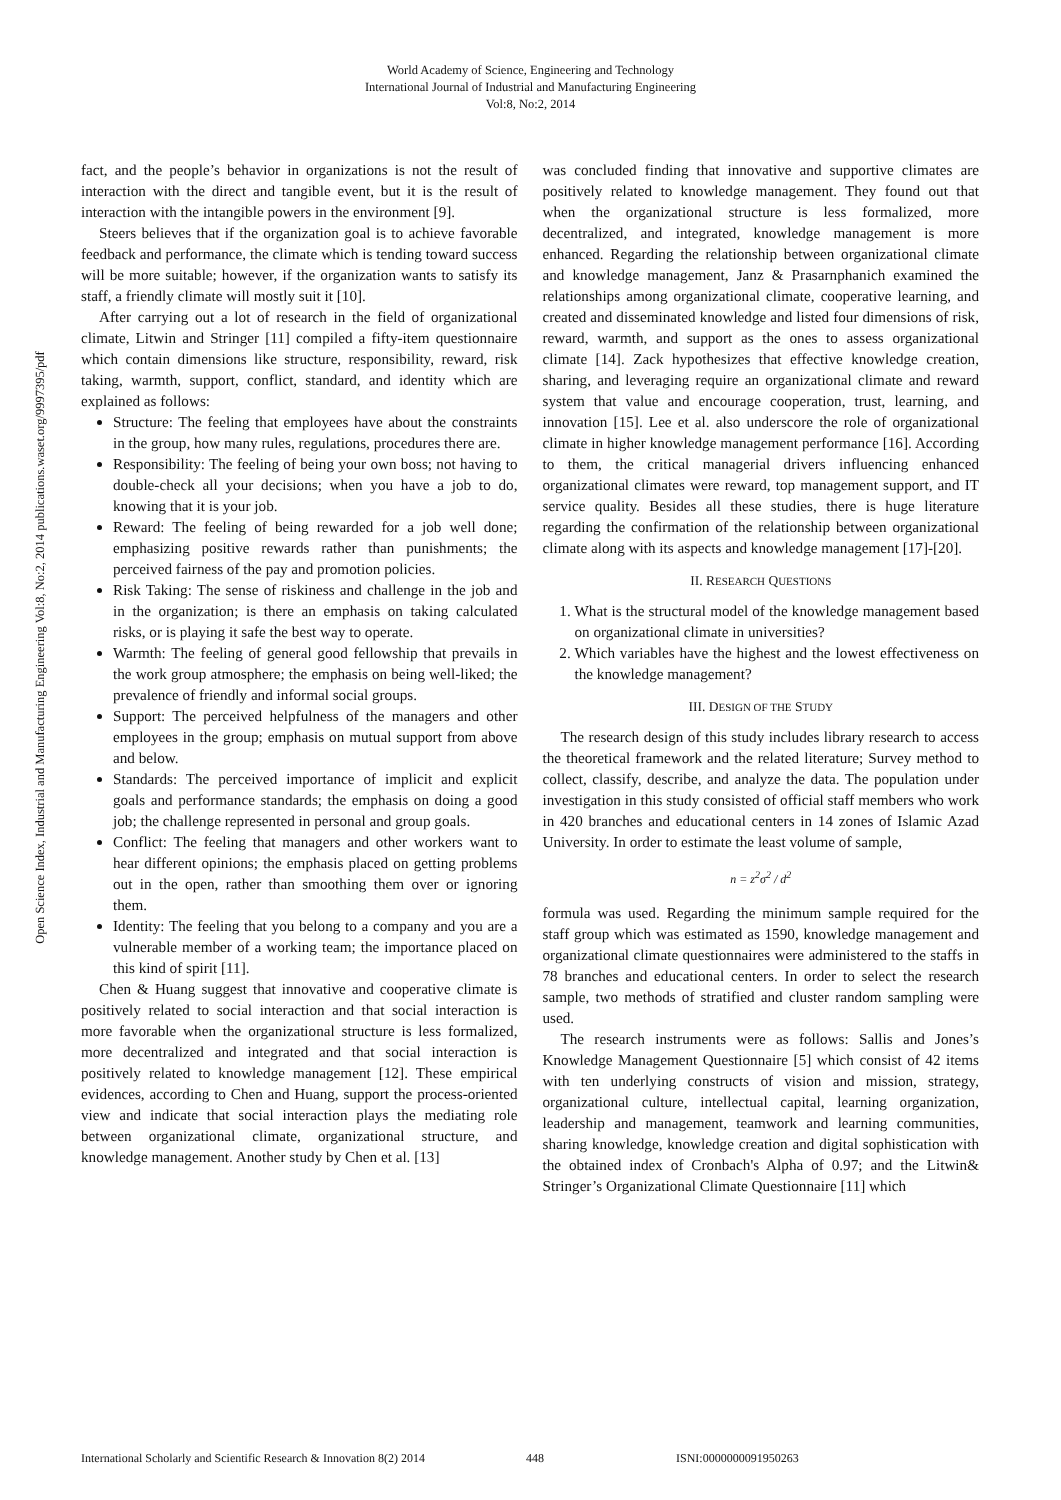World Academy of Science, Engineering and Technology
International Journal of Industrial and Manufacturing Engineering
Vol:8, No:2, 2014
Open Science Index, Industrial and Manufacturing Engineering Vol:8, No:2, 2014 publications.waset.org/9997395/pdf
fact, and the people’s behavior in organizations is not the result of interaction with the direct and tangible event, but it is the result of interaction with the intangible powers in the environment [9].
Steers believes that if the organization goal is to achieve favorable feedback and performance, the climate which is tending toward success will be more suitable; however, if the organization wants to satisfy its staff, a friendly climate will mostly suit it [10].
After carrying out a lot of research in the field of organizational climate, Litwin and Stringer [11] compiled a fifty-item questionnaire which contain dimensions like structure, responsibility, reward, risk taking, warmth, support, conflict, standard, and identity which are explained as follows:
Structure: The feeling that employees have about the constraints in the group, how many rules, regulations, procedures there are.
Responsibility: The feeling of being your own boss; not having to double-check all your decisions; when you have a job to do, knowing that it is your job.
Reward: The feeling of being rewarded for a job well done; emphasizing positive rewards rather than punishments; the perceived fairness of the pay and promotion policies.
Risk Taking: The sense of riskiness and challenge in the job and in the organization; is there an emphasis on taking calculated risks, or is playing it safe the best way to operate.
Warmth: The feeling of general good fellowship that prevails in the work group atmosphere; the emphasis on being well-liked; the prevalence of friendly and informal social groups.
Support: The perceived helpfulness of the managers and other employees in the group; emphasis on mutual support from above and below.
Standards: The perceived importance of implicit and explicit goals and performance standards; the emphasis on doing a good job; the challenge represented in personal and group goals.
Conflict: The feeling that managers and other workers want to hear different opinions; the emphasis placed on getting problems out in the open, rather than smoothing them over or ignoring them.
Identity: The feeling that you belong to a company and you are a vulnerable member of a working team; the importance placed on this kind of spirit [11].
Chen & Huang suggest that innovative and cooperative climate is positively related to social interaction and that social interaction is more favorable when the organizational structure is less formalized, more decentralized and integrated and that social interaction is positively related to knowledge management [12]. These empirical evidences, according to Chen and Huang, support the process-oriented view and indicate that social interaction plays the mediating role between organizational climate, organizational structure, and knowledge management. Another study by Chen et al. [13]
was concluded finding that innovative and supportive climates are positively related to knowledge management. They found out that when the organizational structure is less formalized, more decentralized, and integrated, knowledge management is more enhanced. Regarding the relationship between organizational climate and knowledge management, Janz & Prasarnphanich examined the relationships among organizational climate, cooperative learning, and created and disseminated knowledge and listed four dimensions of risk, reward, warmth, and support as the ones to assess organizational climate [14]. Zack hypothesizes that effective knowledge creation, sharing, and leveraging require an organizational climate and reward system that value and encourage cooperation, trust, learning, and innovation [15]. Lee et al. also underscore the role of organizational climate in higher knowledge management performance [16]. According to them, the critical managerial drivers influencing enhanced organizational climates were reward, top management support, and IT service quality. Besides all these studies, there is huge literature regarding the confirmation of the relationship between organizational climate along with its aspects and knowledge management [17]-[20].
II. RESEARCH QUESTIONS
1. What is the structural model of the knowledge management based on organizational climate in universities?
2. Which variables have the highest and the lowest effectiveness on the knowledge management?
III. DESIGN OF THE STUDY
The research design of this study includes library research to access the theoretical framework and the related literature; Survey method to collect, classify, describe, and analyze the data. The population under investigation in this study consisted of official staff members who work in 420 branches and educational centers in 14 zones of Islamic Azad University. In order to estimate the least volume of sample,
n = z<sup>2</sup>σ<sup>2</sup> / d<sup>2</sup>
formula was used. Regarding the minimum sample required for the staff group which was estimated as 1590, knowledge management and organizational climate questionnaires were administered to the staffs in 78 branches and educational centers. In order to select the research sample, two methods of stratified and cluster random sampling were used.
The research instruments were as follows: Sallis and Jones’s Knowledge Management Questionnaire [5] which consist of 42 items with ten underlying constructs of vision and mission, strategy, organizational culture, intellectual capital, learning organization, leadership and management, teamwork and learning communities, sharing knowledge, knowledge creation and digital sophistication with the obtained index of Cronbach's Alpha of 0.97; and the Litwin& Stringer’s Organizational Climate Questionnaire [11] which
International Scholarly and Scientific Research & Innovation 8(2) 2014 448 ISNI:0000000091950263